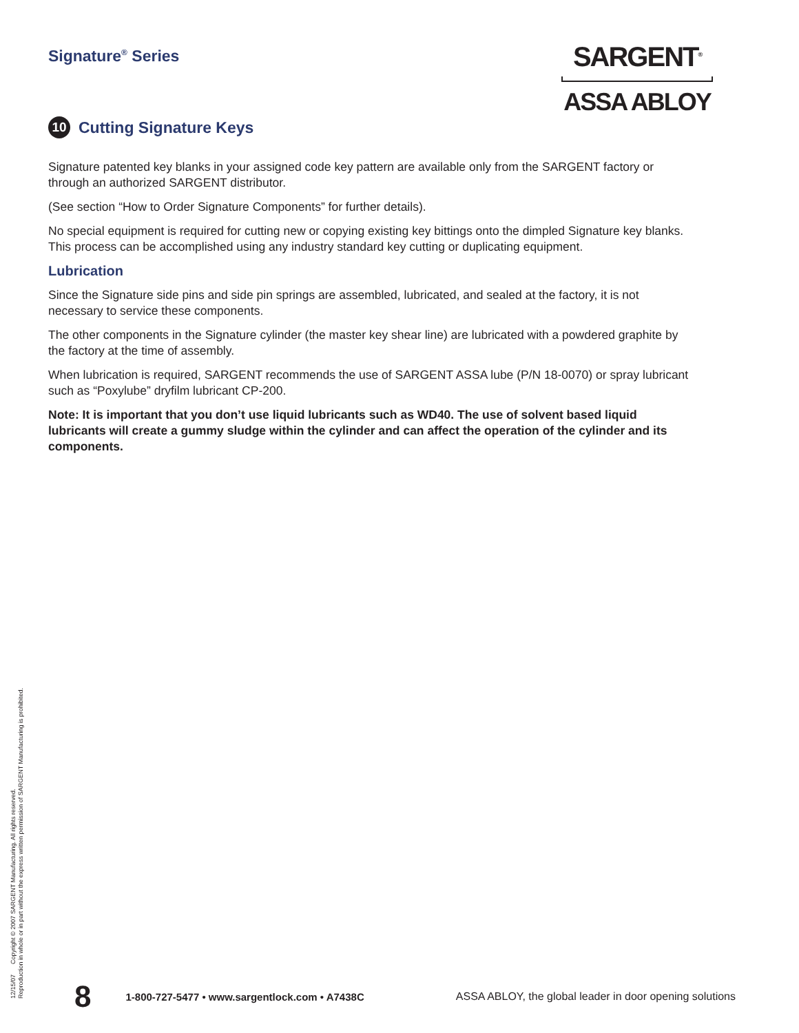Signature<sup>®</sup> Series
SARGENT<sup>®</sup>
ASSA ABLOY
10 Cutting Signature Keys
Signature patented key blanks in your assigned code key pattern are available only from the SARGENT factory or through an authorized SARGENT distributor.
(See section “How to Order Signature Components” for further details).
No special equipment is required for cutting new or copying existing key bittings onto the dimpled Signature key blanks. This process can be accomplished using any industry standard key cutting or duplicating equipment.
Lubrication
Since the Signature side pins and side pin springs are assembled, lubricated, and sealed at the factory, it is not necessary to service these components.
The other components in the Signature cylinder (the master key shear line) are lubricated with a powdered graphite by the factory at the time of assembly.
When lubrication is required, SARGENT recommends the use of SARGENT ASSA lube (P/N 18-0070) or spray lubricant such as “Poxylube” dryfilm lubricant CP-200.
Note: It is important that you don’t use liquid lubricants such as WD40. The use of solvent based liquid lubricants will create a gummy sludge within the cylinder and can affect the operation of the cylinder and its components.
12/15/07 Copyright © 2007 SARGENT Manufacturing. All rights reserved.
Reproduction in whole or in part without the express written permission of SARGENT Manufacturing is prohibited.
8 1-800-727-5477 • www.sargentlock.com • A7438C ASSA ABLOY, the global leader in door opening solutions